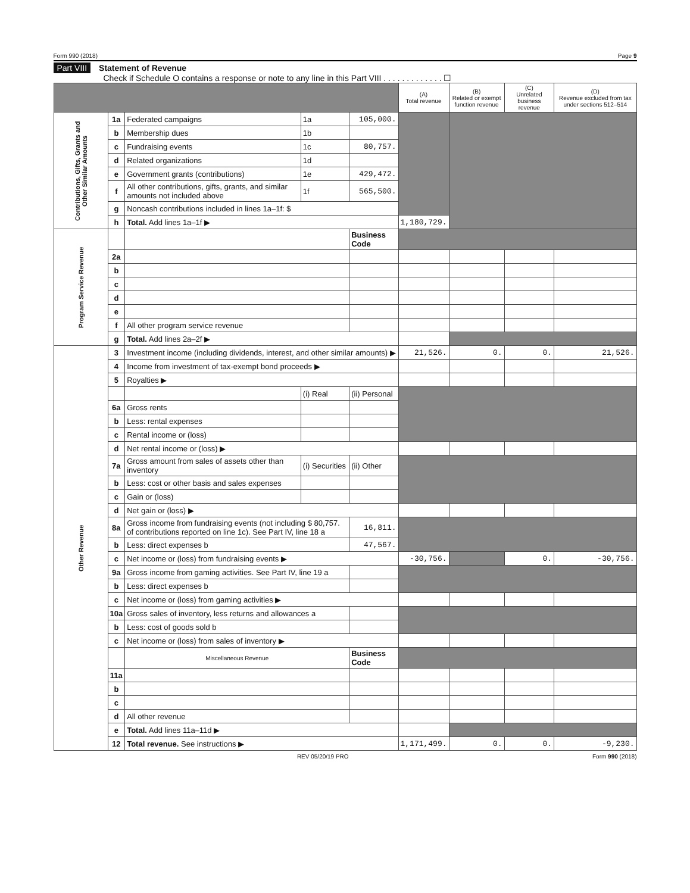Form 990 (2018) Page 9
Part VIII Statement of Revenue
Check if Schedule O contains a response or note to any line in this Part VIII . . . . . . . . . . . . . ☐
| | | | | | (A) Total revenue | (B) Related or exempt function revenue | (C) Unrelated business revenue | (D) Revenue excluded from tax under sections 512–514 |
| --- | --- | --- | --- | --- | --- | --- | --- | --- |
| Contributions, Gifts, Grants and Other Similar Amounts | 1a | Federated campaigns | 1a | 105,000. | | | | |
| | b | Membership dues | 1b | | | | | |
| | c | Fundraising events | 1c | 80,757. | | | | |
| | d | Related organizations | 1d | | | | | |
| | e | Government grants (contributions) | 1e | 429,472. | | | | |
| | f | All other contributions, gifts, grants, and similar amounts not included above | 1f | 565,500. | | | | |
| | g | Noncash contributions included in lines 1a–1f: $ | | | | | | |
| | h | Total. Add lines 1a–1f ▶ | | | 1,180,729. | | | |
| Program Service Revenue | | | | Business Code | | | | |
| | 2a | | | | | | | |
| | b | | | | | | | |
| | c | | | | | | | |
| | d | | | | | | | |
| | e | | | | | | | |
| | f | All other program service revenue | | | | | | |
| | g | Total. Add lines 2a–2f ▶ | | | | | | |
| Other Revenue | 3 | Investment income (including dividends, interest, and other similar amounts) ▶ | | | 21,526. | 0. | 0. | 21,526. |
| | 4 | Income from investment of tax-exempt bond proceeds ▶ | | | | | | |
| | 5 | Royalties ▶ | | | | | | |
| | | | (i) Real | (ii) Personal | | | | |
| | 6a | Gross rents | | | | | | |
| | b | Less: rental expenses | | | | | | |
| | c | Rental income or (loss) | | | | | | |
| | d | Net rental income or (loss) ▶ | | | | | | |
| | 7a | Gross amount from sales of assets other than inventory | (i) Securities | (ii) Other | | | | |
| | b | Less: cost or other basis and sales expenses | | | | | | |
| | c | Gain or (loss) | | | | | | |
| | d | Net gain or (loss) ▶ | | | | | | |
| | 8a | Gross income from fundraising events (not including $ 80,757. of contributions reported on line 1c). See Part IV, line 18 a | | 16,811. | | | | |
| | b | Less: direct expenses b | | 47,567. | | | | |
| | c | Net income or (loss) from fundraising events ▶ | | | -30,756. | | 0. | -30,756. |
| | 9a | Gross income from gaming activities. See Part IV, line 19 a | | | | | | |
| | b | Less: direct expenses b | | | | | | |
| | c | Net income or (loss) from gaming activities ▶ | | | | | | |
| | 10a | Gross sales of inventory, less returns and allowances a | | | | | | |
| | b | Less: cost of goods sold b | | | | | | |
| | c | Net income or (loss) from sales of inventory ▶ | | | | | | |
| | | Miscellaneous Revenue | | Business Code | | | | |
| | 11a | | | | | | | |
| | b | | | | | | | |
| | c | | | | | | | |
| | d | All other revenue | | | | | | |
| | e | Total. Add lines 11a–11d ▶ | | | | | | |
| | 12 | Total revenue. See instructions ▶ | | | 1,171,499. | 0. | 0. | -9,230. |
REV 05/20/19 PRO Form 990 (2018)